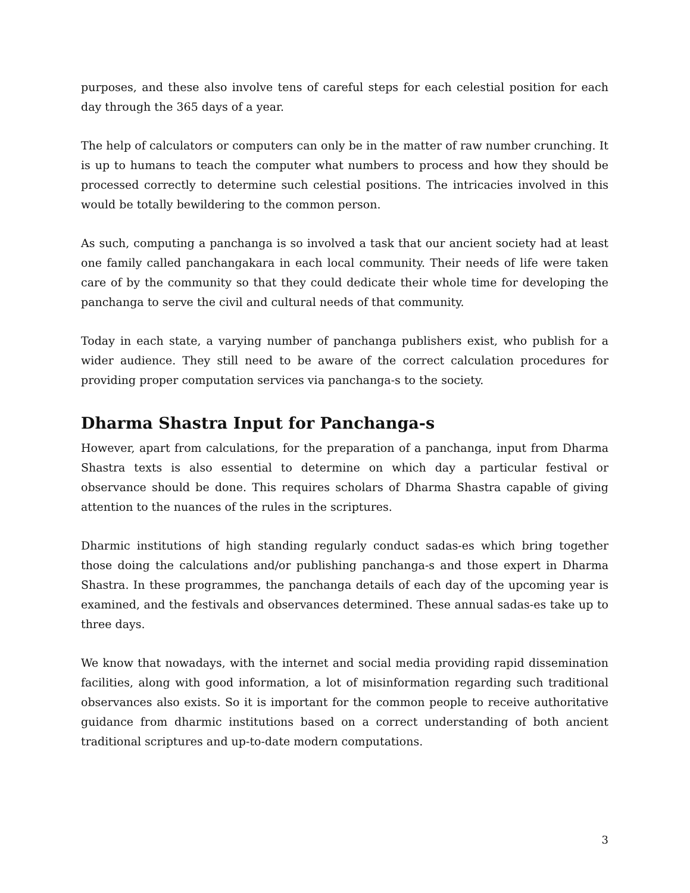purposes, and these also involve tens of careful steps for each celestial position for each day through the 365 days of a year.
The help of calculators or computers can only be in the matter of raw number crunching. It is up to humans to teach the computer what numbers to process and how they should be processed correctly to determine such celestial positions. The intricacies involved in this would be totally bewildering to the common person.
As such, computing a panchanga is so involved a task that our ancient society had at least one family called panchangakara in each local community. Their needs of life were taken care of by the community so that they could dedicate their whole time for developing the panchanga to serve the civil and cultural needs of that community.
Today in each state, a varying number of panchanga publishers exist, who publish for a wider audience. They still need to be aware of the correct calculation procedures for providing proper computation services via panchanga-s to the society.
Dharma Shastra Input for Panchanga-s
However, apart from calculations, for the preparation of a panchanga, input from Dharma Shastra texts is also essential to determine on which day a particular festival or observance should be done. This requires scholars of Dharma Shastra capable of giving attention to the nuances of the rules in the scriptures.
Dharmic institutions of high standing regularly conduct sadas-es which bring together those doing the calculations and/or publishing panchanga-s and those expert in Dharma Shastra. In these programmes, the panchanga details of each day of the upcoming year is examined, and the festivals and observances determined. These annual sadas-es take up to three days.
We know that nowadays, with the internet and social media providing rapid dissemination facilities, along with good information, a lot of misinformation regarding such traditional observances also exists. So it is important for the common people to receive authoritative guidance from dharmic institutions based on a correct understanding of both ancient traditional scriptures and up-to-date modern computations.
3